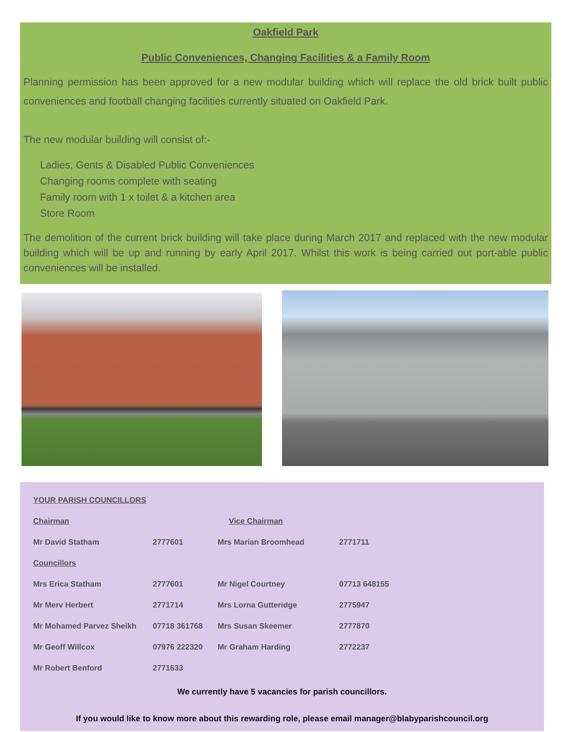Oakfield Park
Public Conveniences, Changing Facilities & a Family Room
Planning permission has been approved for a new modular building which will replace the old brick built public conveniences and football changing facilities currently situated on Oakfield Park.
The new modular building will consist of:-
Ladies, Gents & Disabled Public Conveniences
Changing rooms complete with seating
Family room with 1 x toilet & a kitchen area
Store Room
The demolition of the current brick building will take place during March 2017 and replaced with the new modular building which will be up and running by early April 2017. Whilst this work is being carried out port-able public conveniences will be installed.
YOUR PARISH COUNCILLORS
| Chairman | | Vice Chairman | |
| Mr David Statham | 2777601 | Mrs Marian Broomhead | 2771711 |
| Councillors | | | |
| Mrs Erica Statham | 2777601 | Mr Nigel Courtney | 07713 648155 |
| Mr Merv Herbert | 2771714 | Mrs Lorna Gutteridge | 2775947 |
| Mr Mohamed Parvez Sheikh | 07718 361768 | Mrs Susan Skeemer | 2777870 |
| Mr Geoff Willcox | 07976 222320 | Mr Graham Harding | 2772237 |
| Mr Robert Benford | 2771633 | | |
We currently have 5 vacancies for parish councillors.
If you would like to know more about this rewarding role, please email manager@blabyparishcouncil.org